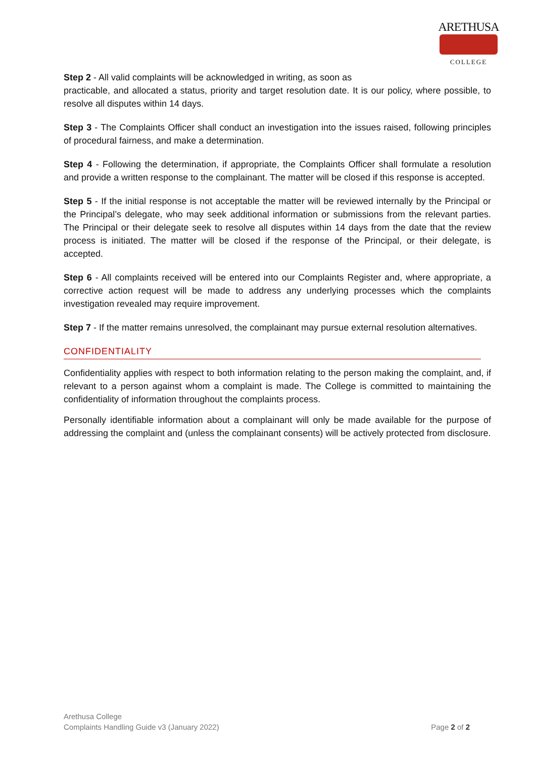ARETHUSA
COLLEGE
Step 2 - All valid complaints will be acknowledged in writing, as soon as
practicable, and allocated a status, priority and target resolution date. It is our policy, where possible, to resolve all disputes within 14 days.
Step 3 - The Complaints Officer shall conduct an investigation into the issues raised, following principles of procedural fairness, and make a determination.
Step 4 - Following the determination, if appropriate, the Complaints Officer shall formulate a resolution and provide a written response to the complainant. The matter will be closed if this response is accepted.
Step 5 - If the initial response is not acceptable the matter will be reviewed internally by the Principal or the Principal’s delegate, who may seek additional information or submissions from the relevant parties. The Principal or their delegate seek to resolve all disputes within 14 days from the date that the review process is initiated. The matter will be closed if the response of the Principal, or their delegate, is accepted.
Step 6 - All complaints received will be entered into our Complaints Register and, where appropriate, a corrective action request will be made to address any underlying processes which the complaints investigation revealed may require improvement.
Step 7 - If the matter remains unresolved, the complainant may pursue external resolution alternatives.
CONFIDENTIALITY
Confidentiality applies with respect to both information relating to the person making the complaint, and, if relevant to a person against whom a complaint is made. The College is committed to maintaining the confidentiality of information throughout the complaints process.
Personally identifiable information about a complainant will only be made available for the purpose of addressing the complaint and (unless the complainant consents) will be actively protected from disclosure.
Arethusa College
Complaints Handling Guide v3 (January 2022)
Page 2 of 2